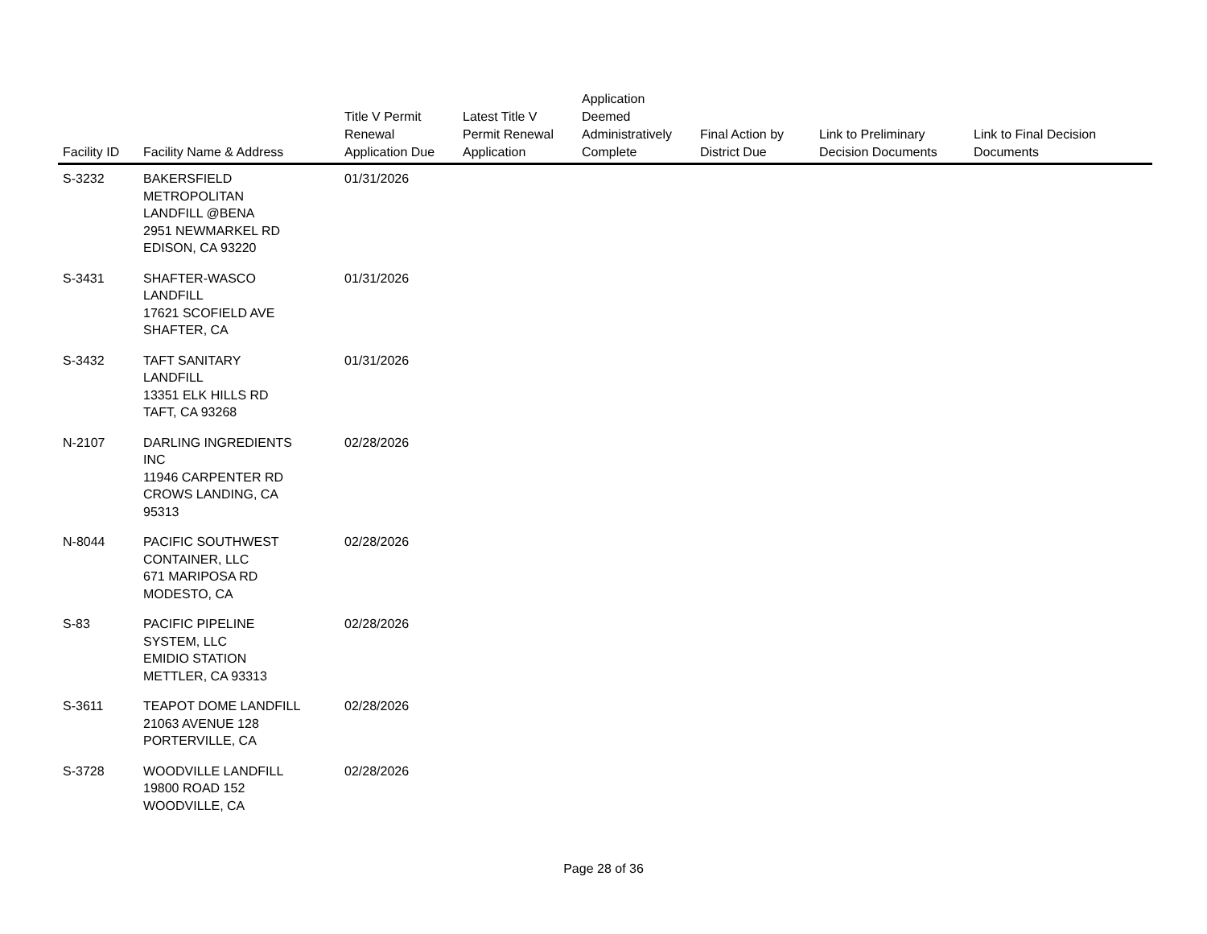| Facility ID | Facility Name & Address | Title V Permit Renewal Application Due | Latest Title V Permit Renewal Application | Application Deemed Administratively Complete | Final Action by District Due | Link to Preliminary Decision Documents | Link to Final Decision Documents |
| --- | --- | --- | --- | --- | --- | --- | --- |
| S-3232 | BAKERSFIELD METROPOLITAN LANDFILL @BENA 2951 NEWMARKEL RD EDISON, CA 93220 | 01/31/2026 | | | | | |
| S-3431 | SHAFTER-WASCO LANDFILL 17621 SCOFIELD AVE SHAFTER, CA | 01/31/2026 | | | | | |
| S-3432 | TAFT SANITARY LANDFILL 13351 ELK HILLS RD TAFT, CA 93268 | 01/31/2026 | | | | | |
| N-2107 | DARLING INGREDIENTS INC 11946 CARPENTER RD CROWS LANDING, CA 95313 | 02/28/2026 | | | | | |
| N-8044 | PACIFIC SOUTHWEST CONTAINER, LLC 671 MARIPOSA RD MODESTO, CA | 02/28/2026 | | | | | |
| S-83 | PACIFIC PIPELINE SYSTEM, LLC EMIDIO STATION METTLER, CA 93313 | 02/28/2026 | | | | | |
| S-3611 | TEAPOT DOME LANDFILL 21063 AVENUE 128 PORTERVILLE, CA | 02/28/2026 | | | | | |
| S-3728 | WOODVILLE LANDFILL 19800 ROAD 152 WOODVILLE, CA | 02/28/2026 | | | | | |
Page 28 of 36